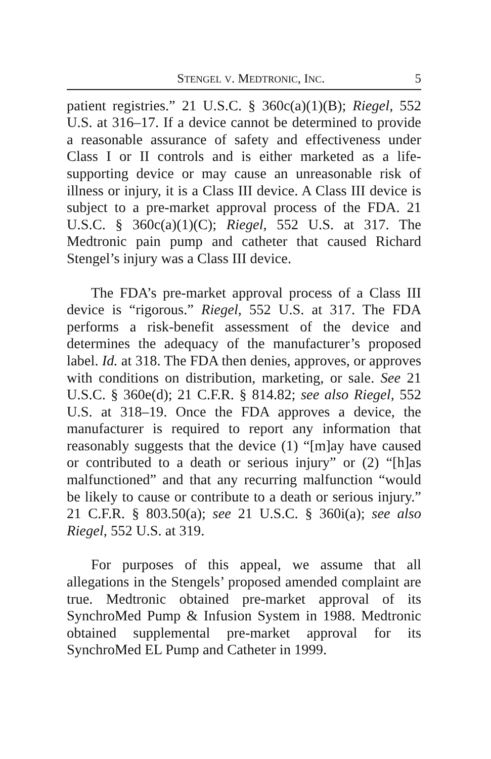STENGEL V. MEDTRONIC, INC. 5
patient registries.” 21 U.S.C. § 360c(a)(1)(B); Riegel, 552 U.S. at 316–17. If a device cannot be determined to provide a reasonable assurance of safety and effectiveness under Class I or II controls and is either marketed as a life-supporting device or may cause an unreasonable risk of illness or injury, it is a Class III device. A Class III device is subject to a pre-market approval process of the FDA. 21 U.S.C. § 360c(a)(1)(C); Riegel, 552 U.S. at 317. The Medtronic pain pump and catheter that caused Richard Stengel’s injury was a Class III device.
The FDA’s pre-market approval process of a Class III device is “rigorous.” Riegel, 552 U.S. at 317. The FDA performs a risk-benefit assessment of the device and determines the adequacy of the manufacturer’s proposed label. Id. at 318. The FDA then denies, approves, or approves with conditions on distribution, marketing, or sale. See 21 U.S.C. § 360e(d); 21 C.F.R. § 814.82; see also Riegel, 552 U.S. at 318–19. Once the FDA approves a device, the manufacturer is required to report any information that reasonably suggests that the device (1) “[m]ay have caused or contributed to a death or serious injury” or (2) “[h]as malfunctioned” and that any recurring malfunction “would be likely to cause or contribute to a death or serious injury.” 21 C.F.R. § 803.50(a); see 21 U.S.C. § 360i(a); see also Riegel, 552 U.S. at 319.
For purposes of this appeal, we assume that all allegations in the Stengels’ proposed amended complaint are true. Medtronic obtained pre-market approval of its SynchroMed Pump & Infusion System in 1988. Medtronic obtained supplemental pre-market approval for its SynchroMed EL Pump and Catheter in 1999.